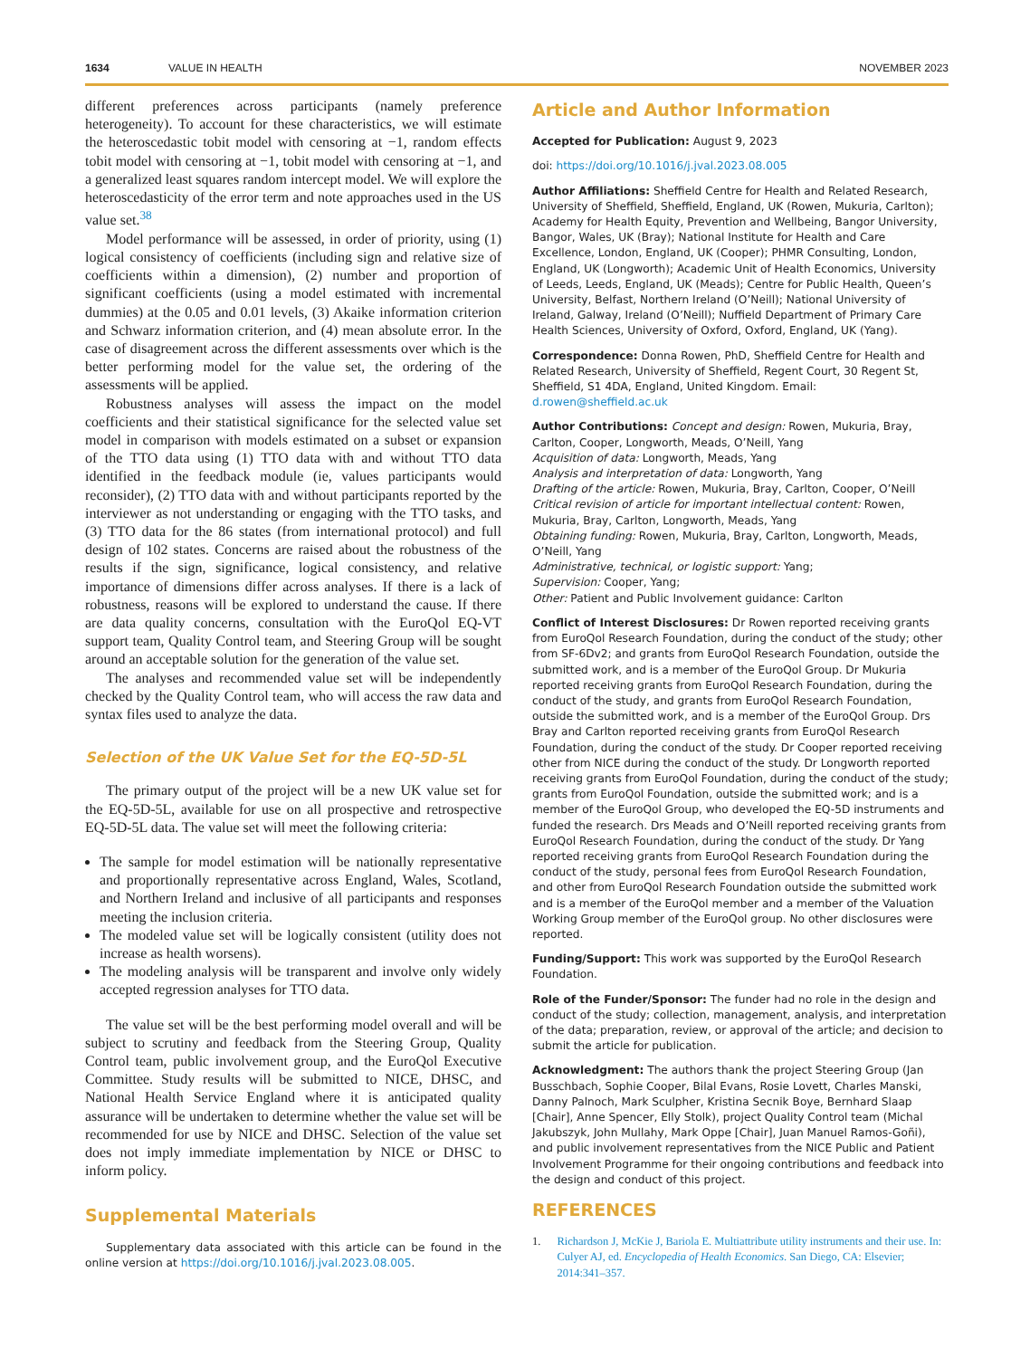1634 VALUE IN HEALTH NOVEMBER 2023
different preferences across participants (namely preference heterogeneity). To account for these characteristics, we will estimate the heteroscedastic tobit model with censoring at −1, random effects tobit model with censoring at −1, tobit model with censoring at −1, and a generalized least squares random intercept model. We will explore the heteroscedasticity of the error term and note approaches used in the US value set.<sup>38</sup>
Model performance will be assessed, in order of priority, using (1) logical consistency of coefficients (including sign and relative size of coefficients within a dimension), (2) number and proportion of significant coefficients (using a model estimated with incremental dummies) at the 0.05 and 0.01 levels, (3) Akaike information criterion and Schwarz information criterion, and (4) mean absolute error. In the case of disagreement across the different assessments over which is the better performing model for the value set, the ordering of the assessments will be applied.
Robustness analyses will assess the impact on the model coefficients and their statistical significance for the selected value set model in comparison with models estimated on a subset or expansion of the TTO data using (1) TTO data with and without TTO data identified in the feedback module (ie, values participants would reconsider), (2) TTO data with and without participants reported by the interviewer as not understanding or engaging with the TTO tasks, and (3) TTO data for the 86 states (from international protocol) and full design of 102 states. Concerns are raised about the robustness of the results if the sign, significance, logical consistency, and relative importance of dimensions differ across analyses. If there is a lack of robustness, reasons will be explored to understand the cause. If there are data quality concerns, consultation with the EuroQol EQ-VT support team, Quality Control team, and Steering Group will be sought around an acceptable solution for the generation of the value set.
The analyses and recommended value set will be independently checked by the Quality Control team, who will access the raw data and syntax files used to analyze the data.
Selection of the UK Value Set for the EQ-5D-5L
The primary output of the project will be a new UK value set for the EQ-5D-5L, available for use on all prospective and retrospective EQ-5D-5L data. The value set will meet the following criteria:
The sample for model estimation will be nationally representative and proportionally representative across England, Wales, Scotland, and Northern Ireland and inclusive of all participants and responses meeting the inclusion criteria.
The modeled value set will be logically consistent (utility does not increase as health worsens).
The modeling analysis will be transparent and involve only widely accepted regression analyses for TTO data.
The value set will be the best performing model overall and will be subject to scrutiny and feedback from the Steering Group, Quality Control team, public involvement group, and the EuroQol Executive Committee. Study results will be submitted to NICE, DHSC, and National Health Service England where it is anticipated quality assurance will be undertaken to determine whether the value set will be recommended for use by NICE and DHSC. Selection of the value set does not imply immediate implementation by NICE or DHSC to inform policy.
Supplemental Materials
Supplementary data associated with this article can be found in the online version at https://doi.org/10.1016/j.jval.2023.08.005.
Article and Author Information
Accepted for Publication: August 9, 2023
doi: https://doi.org/10.1016/j.jval.2023.08.005
Author Affiliations: Sheffield Centre for Health and Related Research, University of Sheffield, Sheffield, England, UK (Rowen, Mukuria, Carlton); Academy for Health Equity, Prevention and Wellbeing, Bangor University, Bangor, Wales, UK (Bray); National Institute for Health and Care Excellence, London, England, UK (Cooper); PHMR Consulting, London, England, UK (Longworth); Academic Unit of Health Economics, University of Leeds, Leeds, England, UK (Meads); Centre for Public Health, Queen’s University, Belfast, Northern Ireland (O’Neill); National University of Ireland, Galway, Ireland (O’Neill); Nuffield Department of Primary Care Health Sciences, University of Oxford, Oxford, England, UK (Yang).
Correspondence: Donna Rowen, PhD, Sheffield Centre for Health and Related Research, University of Sheffield, Regent Court, 30 Regent St, Sheffield, S1 4DA, England, United Kingdom. Email: d.rowen@sheffield.ac.uk
Author Contributions: Concept and design: Rowen, Mukuria, Bray, Carlton, Cooper, Longworth, Meads, O’Neill, Yang
Acquisition of data: Longworth, Meads, Yang
Analysis and interpretation of data: Longworth, Yang
Drafting of the article: Rowen, Mukuria, Bray, Carlton, Cooper, O’Neill
Critical revision of article for important intellectual content: Rowen, Mukuria, Bray, Carlton, Longworth, Meads, Yang
Obtaining funding: Rowen, Mukuria, Bray, Carlton, Longworth, Meads, O’Neill, Yang
Administrative, technical, or logistic support: Yang;
Supervision: Cooper, Yang;
Other: Patient and Public Involvement guidance: Carlton
Conflict of Interest Disclosures: Dr Rowen reported receiving grants from EuroQol Research Foundation, during the conduct of the study; other from SF-6Dv2; and grants from EuroQol Research Foundation, outside the submitted work, and is a member of the EuroQol Group. Dr Mukuria reported receiving grants from EuroQol Research Foundation, during the conduct of the study, and grants from EuroQol Research Foundation, outside the submitted work, and is a member of the EuroQol Group. Drs Bray and Carlton reported receiving grants from EuroQol Research Foundation, during the conduct of the study. Dr Cooper reported receiving other from NICE during the conduct of the study. Dr Longworth reported receiving grants from EuroQol Foundation, during the conduct of the study; grants from EuroQol Foundation, outside the submitted work; and is a member of the EuroQol Group, who developed the EQ-5D instruments and funded the research. Drs Meads and O’Neill reported receiving grants from EuroQol Research Foundation, during the conduct of the study. Dr Yang reported receiving grants from EuroQol Research Foundation during the conduct of the study, personal fees from EuroQol Research Foundation, and other from EuroQol Research Foundation outside the submitted work and is a member of the EuroQol member and a member of the Valuation Working Group member of the EuroQol group. No other disclosures were reported.
Funding/Support: This work was supported by the EuroQol Research Foundation.
Role of the Funder/Sponsor: The funder had no role in the design and conduct of the study; collection, management, analysis, and interpretation of the data; preparation, review, or approval of the article; and decision to submit the article for publication.
Acknowledgment: The authors thank the project Steering Group (Jan Busschbach, Sophie Cooper, Bilal Evans, Rosie Lovett, Charles Manski, Danny Palnoch, Mark Sculpher, Kristina Secnik Boye, Bernhard Slaap [Chair], Anne Spencer, Elly Stolk), project Quality Control team (Michal Jakubszyk, John Mullahy, Mark Oppe [Chair], Juan Manuel Ramos-Goñi), and public involvement representatives from the NICE Public and Patient Involvement Programme for their ongoing contributions and feedback into the design and conduct of this project.
REFERENCES
1. Richardson J, McKie J, Bariola E. Multiattribute utility instruments and their use. In: Culyer AJ, ed. Encyclopedia of Health Economics. San Diego, CA: Elsevier; 2014:341–357.